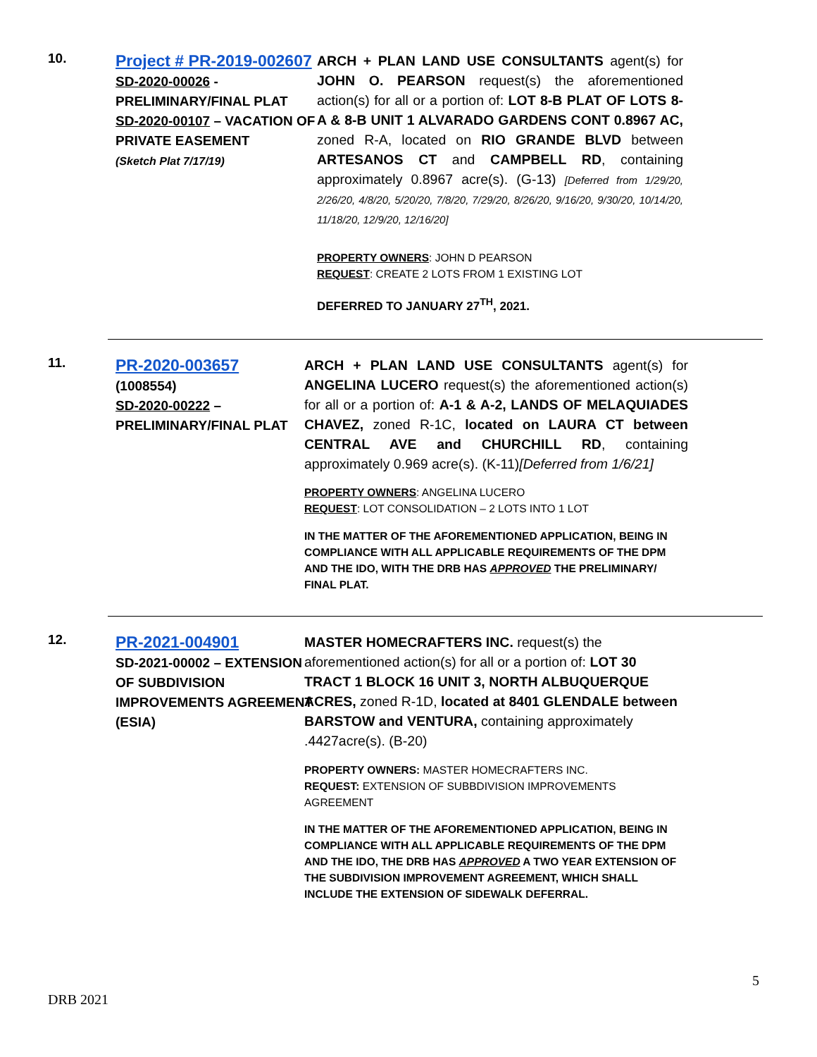10.
Project # PR-2019-002607
SD-2020-00026 -
PRELIMINARY/FINAL PLAT
SD-2020-00107 – VACATION OF PRIVATE EASEMENT
(Sketch Plat 7/17/19)
ARCH + PLAN LAND USE CONSULTANTS agent(s) for JOHN O. PEARSON request(s) the aforementioned action(s) for all or a portion of: LOT 8-B PLAT OF LOTS 8-A & 8-B UNIT 1 ALVARADO GARDENS CONT 0.8967 AC, zoned R-A, located on RIO GRANDE BLVD between ARTESANOS CT and CAMPBELL RD, containing approximately 0.8967 acre(s). (G-13) [Deferred from 1/29/20, 2/26/20, 4/8/20, 5/20/20, 7/8/20, 7/29/20, 8/26/20, 9/16/20, 9/30/20, 10/14/20, 11/18/20, 12/9/20, 12/16/20]
PROPERTY OWNERS: JOHN D PEARSON
REQUEST: CREATE 2 LOTS FROM 1 EXISTING LOT
DEFERRED TO JANUARY 27<sup>TH</sup>, 2021.
11.
PR-2020-003657
(1008554)
SD-2020-00222 –
PRELIMINARY/FINAL PLAT
ARCH + PLAN LAND USE CONSULTANTS agent(s) for ANGELINA LUCERO request(s) the aforementioned action(s) for all or a portion of: A-1 & A-2, LANDS OF MELAQUIADES CHAVEZ, zoned R-1C, located on LAURA CT between CENTRAL AVE and CHURCHILL RD, containing approximately 0.969 acre(s). (K-11)[Deferred from 1/6/21]
PROPERTY OWNERS: ANGELINA LUCERO
REQUEST: LOT CONSOLIDATION – 2 LOTS INTO 1 LOT
IN THE MATTER OF THE AFOREMENTIONED APPLICATION, BEING IN COMPLIANCE WITH ALL APPLICABLE REQUIREMENTS OF THE DPM AND THE IDO, WITH THE DRB HAS APPROVED THE PRELIMINARY/ FINAL PLAT.
12.
PR-2021-004901
SD-2021-00002 – EXTENSION OF SUBDIVISION IMPROVEMENTS AGREEMENT (ESIA)
MASTER HOMECRAFTERS INC. request(s) the aforementioned action(s) for all or a portion of: LOT 30 TRACT 1 BLOCK 16 UNIT 3, NORTH ALBUQUERQUE ACRES, zoned R-1D, located at 8401 GLENDALE between BARSTOW and VENTURA, containing approximately .4427acre(s). (B-20)
PROPERTY OWNERS: MASTER HOMECRAFTERS INC.
REQUEST: EXTENSION OF SUBBDIVISION IMPROVEMENTS AGREEMENT
IN THE MATTER OF THE AFOREMENTIONED APPLICATION, BEING IN COMPLIANCE WITH ALL APPLICABLE REQUIREMENTS OF THE DPM AND THE IDO, THE DRB HAS APPROVED A TWO YEAR EXTENSION OF THE SUBDIVISION IMPROVEMENT AGREEMENT, WHICH SHALL INCLUDE THE EXTENSION OF SIDEWALK DEFERRAL.
5
DRB 2021